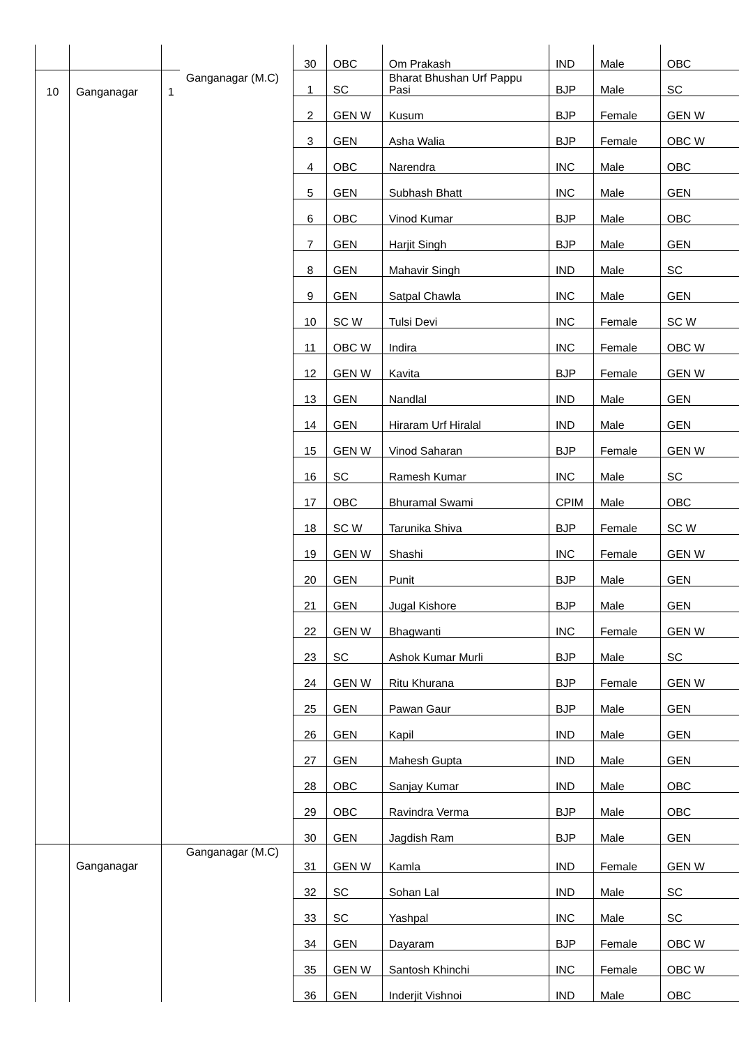| | | | | 30 | OBC | Om Prakash | IND | Male | OBC |
| 10 | Ganganagar | 1 | Ganganagar (M.C) | 1 | SC | Bharat Bhushan Urf Pappu Pasi | BJP | Male | SC |
| | | | | 2 | GEN W | Kusum | BJP | Female | GEN W |
| | | | | 3 | GEN | Asha Walia | BJP | Female | OBC W |
| | | | | 4 | OBC | Narendra | INC | Male | OBC |
| | | | | 5 | GEN | Subhash Bhatt | INC | Male | GEN |
| | | | | 6 | OBC | Vinod Kumar | BJP | Male | OBC |
| | | | | 7 | GEN | Harjit Singh | BJP | Male | GEN |
| | | | | 8 | GEN | Mahavir Singh | IND | Male | SC |
| | | | | 9 | GEN | Satpal Chawla | INC | Male | GEN |
| | | | | 10 | SC W | Tulsi Devi | INC | Female | SC W |
| | | | | 11 | OBC W | Indira | INC | Female | OBC W |
| | | | | 12 | GEN W | Kavita | BJP | Female | GEN W |
| | | | | 13 | GEN | Nandlal | IND | Male | GEN |
| | | | | 14 | GEN | Hiraram Urf Hiralal | IND | Male | GEN |
| | | | | 15 | GEN W | Vinod Saharan | BJP | Female | GEN W |
| | | | | 16 | SC | Ramesh Kumar | INC | Male | SC |
| | | | | 17 | OBC | Bhuramal Swami | CPIM | Male | OBC |
| | | | | 18 | SC W | Tarunika Shiva | BJP | Female | SC W |
| | | | | 19 | GEN W | Shashi | INC | Female | GEN W |
| | | | | 20 | GEN | Punit | BJP | Male | GEN |
| | | | | 21 | GEN | Jugal Kishore | BJP | Male | GEN |
| | | | | 22 | GEN W | Bhagwanti | INC | Female | GEN W |
| | | | | 23 | SC | Ashok Kumar Murli | BJP | Male | SC |
| | | | | 24 | GEN W | Ritu Khurana | BJP | Female | GEN W |
| | | | | 25 | GEN | Pawan Gaur | BJP | Male | GEN |
| | | | | 26 | GEN | Kapil | IND | Male | GEN |
| | | | | 27 | GEN | Mahesh Gupta | IND | Male | GEN |
| | | | | 28 | OBC | Sanjay Kumar | IND | Male | OBC |
| | | | | 29 | OBC | Ravindra Verma | BJP | Male | OBC |
| | | | | 30 | GEN | Jagdish Ram | BJP | Male | GEN |
| | Ganganagar | | Ganganagar (M.C) | 31 | GEN W | Kamla | IND | Female | GEN W |
| | | | | 32 | SC | Sohan Lal | IND | Male | SC |
| | | | | 33 | SC | Yashpal | INC | Male | SC |
| | | | | 34 | GEN | Dayaram | BJP | Female | OBC W |
| | | | | 35 | GEN W | Santosh Khinchi | INC | Female | OBC W |
| | | | | 36 | GEN | Inderjit Vishnoi | IND | Male | OBC |